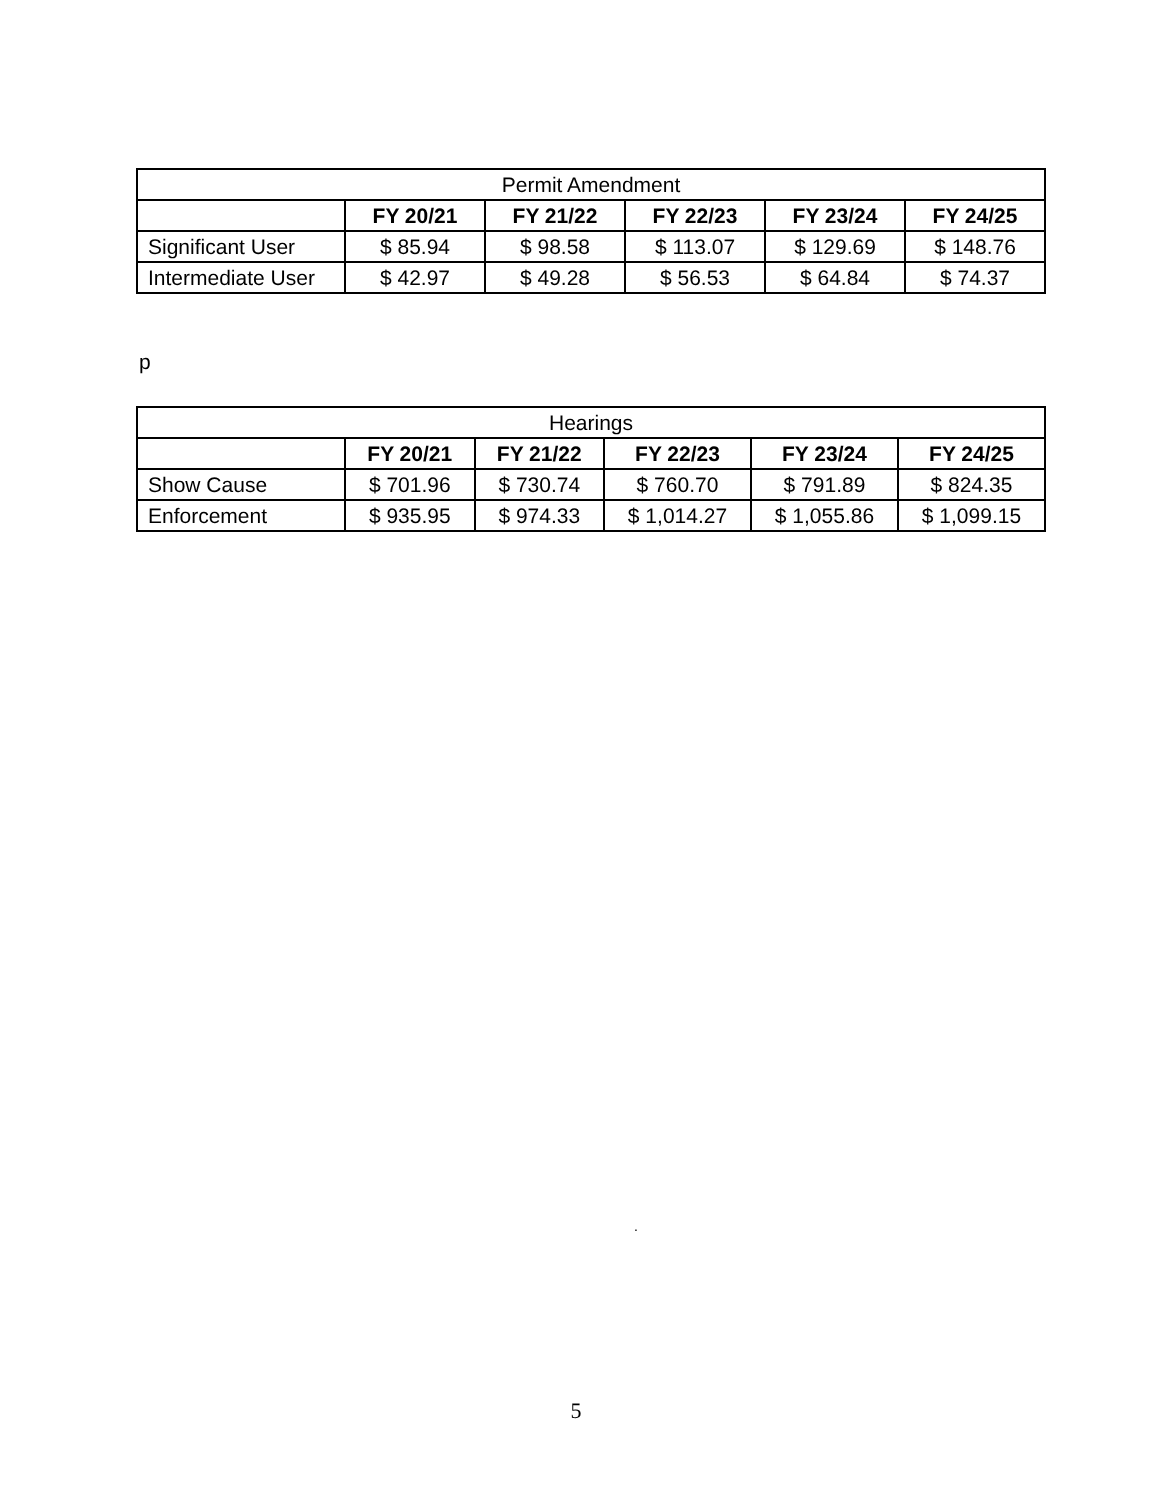| Permit Amendment | | | | | |
| --- | --- | --- | --- | --- | --- |
| | FY 20/21 | FY 21/22 | FY 22/23 | FY 23/24 | FY 24/25 |
| Significant User | $ 85.94 | $ 98.58 | $ 113.07 | $ 129.69 | $ 148.76 |
| Intermediate User | $ 42.97 | $ 49.28 | $ 56.53 | $ 64.84 | $ 74.37 |
p
| Hearings | | | | | |
| --- | --- | --- | --- | --- | --- |
| | FY 20/21 | FY 21/22 | FY 22/23 | FY 23/24 | FY 24/25 |
| Show Cause | $ 701.96 | $ 730.74 | $ 760.70 | $ 791.89 | $ 824.35 |
| Enforcement | $ 935.95 | $ 974.33 | $ 1,014.27 | $ 1,055.86 | $ 1,099.15 |
.
5